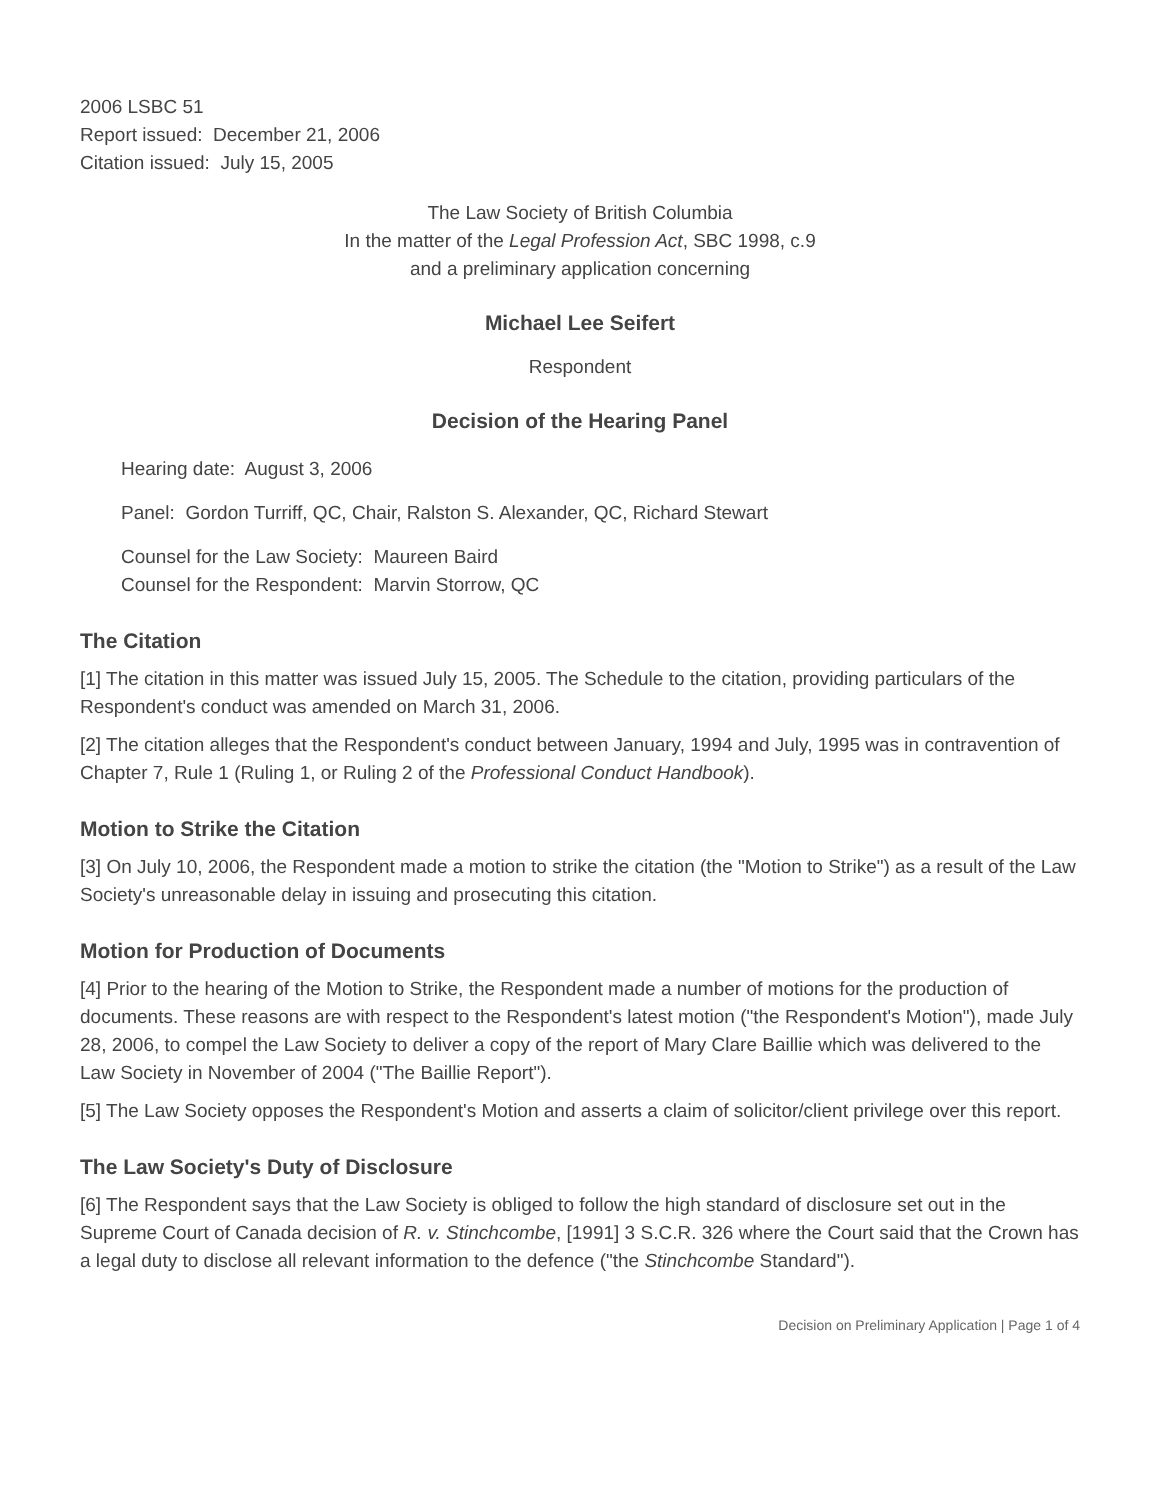2006 LSBC 51
Report issued: December 21, 2006
Citation issued: July 15, 2005
The Law Society of British Columbia
In the matter of the Legal Profession Act, SBC 1998, c.9
and a preliminary application concerning
Michael Lee Seifert
Respondent
Decision of the Hearing Panel
Hearing date: August 3, 2006
Panel: Gordon Turriff, QC, Chair, Ralston S. Alexander, QC, Richard Stewart
Counsel for the Law Society: Maureen Baird
Counsel for the Respondent: Marvin Storrow, QC
The Citation
[1] The citation in this matter was issued July 15, 2005. The Schedule to the citation, providing particulars of the Respondent's conduct was amended on March 31, 2006.
[2] The citation alleges that the Respondent's conduct between January, 1994 and July, 1995 was in contravention of Chapter 7, Rule 1 (Ruling 1, or Ruling 2 of the Professional Conduct Handbook).
Motion to Strike the Citation
[3] On July 10, 2006, the Respondent made a motion to strike the citation (the "Motion to Strike") as a result of the Law Society's unreasonable delay in issuing and prosecuting this citation.
Motion for Production of Documents
[4] Prior to the hearing of the Motion to Strike, the Respondent made a number of motions for the production of documents. These reasons are with respect to the Respondent's latest motion ("the Respondent's Motion"), made July 28, 2006, to compel the Law Society to deliver a copy of the report of Mary Clare Baillie which was delivered to the Law Society in November of 2004 ("The Baillie Report").
[5] The Law Society opposes the Respondent's Motion and asserts a claim of solicitor/client privilege over this report.
The Law Society's Duty of Disclosure
[6] The Respondent says that the Law Society is obliged to follow the high standard of disclosure set out in the Supreme Court of Canada decision of R. v. Stinchcombe, [1991] 3 S.C.R. 326 where the Court said that the Crown has a legal duty to disclose all relevant information to the defence ("the Stinchcombe Standard").
Decision on Preliminary Application | Page 1 of 4